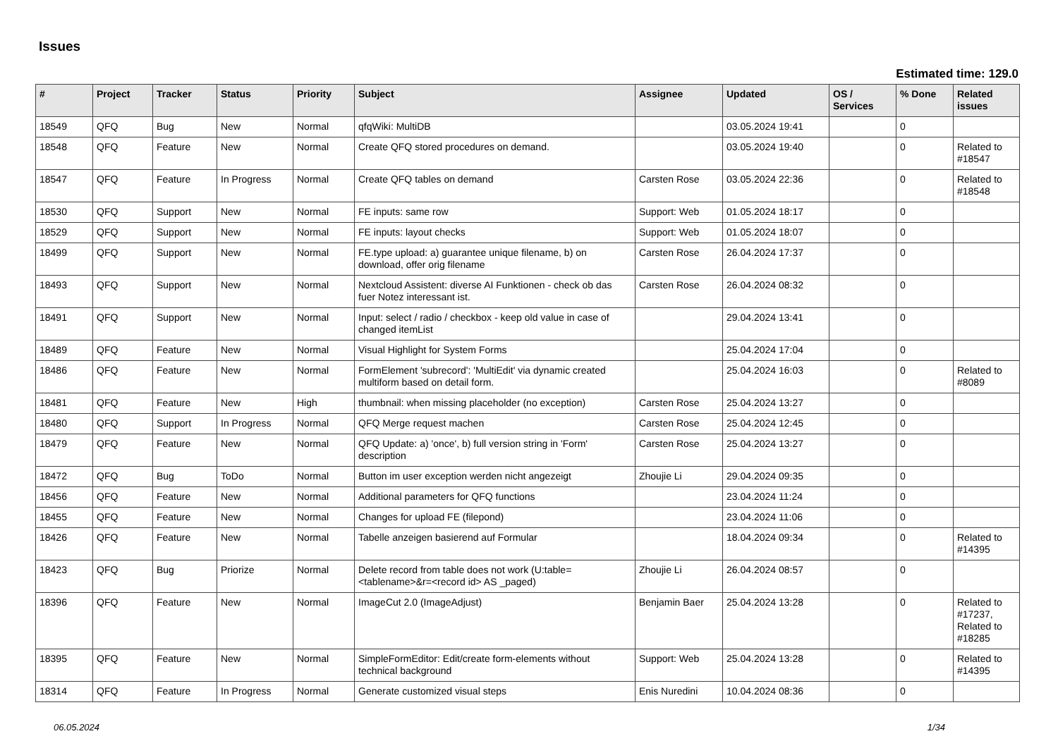Issues
Estimated time: 129.0
| # | Project | Tracker | Status | Priority | Subject | Assignee | Updated | OS / Services | % Done | Related issues |
| --- | --- | --- | --- | --- | --- | --- | --- | --- | --- | --- |
| 18549 | QFQ | Bug | New | Normal | qfqWiki: MultiDB | | 03.05.2024 19:41 | | 0 | |
| 18548 | QFQ | Feature | New | Normal | Create QFQ stored procedures on demand. | | 03.05.2024 19:40 | | 0 | Related to #18547 |
| 18547 | QFQ | Feature | In Progress | Normal | Create QFQ tables on demand | Carsten Rose | 03.05.2024 22:36 | | 0 | Related to #18548 |
| 18530 | QFQ | Support | New | Normal | FE inputs: same row | Support: Web | 01.05.2024 18:17 | | 0 | |
| 18529 | QFQ | Support | New | Normal | FE inputs: layout checks | Support: Web | 01.05.2024 18:07 | | 0 | |
| 18499 | QFQ | Support | New | Normal | FE.type upload: a) guarantee unique filename, b) on download, offer orig filename | Carsten Rose | 26.04.2024 17:37 | | 0 | |
| 18493 | QFQ | Support | New | Normal | Nextcloud Assistent: diverse AI Funktionen - check ob das fuer Notez interessant ist. | Carsten Rose | 26.04.2024 08:32 | | 0 | |
| 18491 | QFQ | Support | New | Normal | Input: select / radio / checkbox - keep old value in case of changed itemList | | 29.04.2024 13:41 | | 0 | |
| 18489 | QFQ | Feature | New | Normal | Visual Highlight for System Forms | | 25.04.2024 17:04 | | 0 | |
| 18486 | QFQ | Feature | New | Normal | FormElement 'subrecord': 'MultiEdit' via dynamic created multiform based on detail form. | | 25.04.2024 16:03 | | 0 | Related to #8089 |
| 18481 | QFQ | Feature | New | High | thumbnail: when missing placeholder (no exception) | Carsten Rose | 25.04.2024 13:27 | | 0 | |
| 18480 | QFQ | Support | In Progress | Normal | QFQ Merge request machen | Carsten Rose | 25.04.2024 12:45 | | 0 | |
| 18479 | QFQ | Feature | New | Normal | QFQ Update: a) 'once', b) full version string in 'Form' description | Carsten Rose | 25.04.2024 13:27 | | 0 | |
| 18472 | QFQ | Bug | ToDo | Normal | Button im user exception werden nicht angezeigt | Zhoujie Li | 29.04.2024 09:35 | | 0 | |
| 18456 | QFQ | Feature | New | Normal | Additional parameters for QFQ functions | | 23.04.2024 11:24 | | 0 | |
| 18455 | QFQ | Feature | New | Normal | Changes for upload FE (filepond) | | 23.04.2024 11:06 | | 0 | |
| 18426 | QFQ | Feature | New | Normal | Tabelle anzeigen basierend auf Formular | | 18.04.2024 09:34 | | 0 | Related to #14395 |
| 18423 | QFQ | Bug | Priorize | Normal | Delete record from table does not work (U:table=<tablename>&r=<record id> AS _paged) | Zhoujie Li | 26.04.2024 08:57 | | 0 | |
| 18396 | QFQ | Feature | New | Normal | ImageCut 2.0 (ImageAdjust) | Benjamin Baer | 25.04.2024 13:28 | | 0 | Related to #17237, Related to #18285 |
| 18395 | QFQ | Feature | New | Normal | SimpleFormEditor: Edit/create form-elements without technical background | Support: Web | 25.04.2024 13:28 | | 0 | Related to #14395 |
| 18314 | QFQ | Feature | In Progress | Normal | Generate customized visual steps | Enis Nuredini | 10.04.2024 08:36 | | 0 | |
06.05.2024 1/34